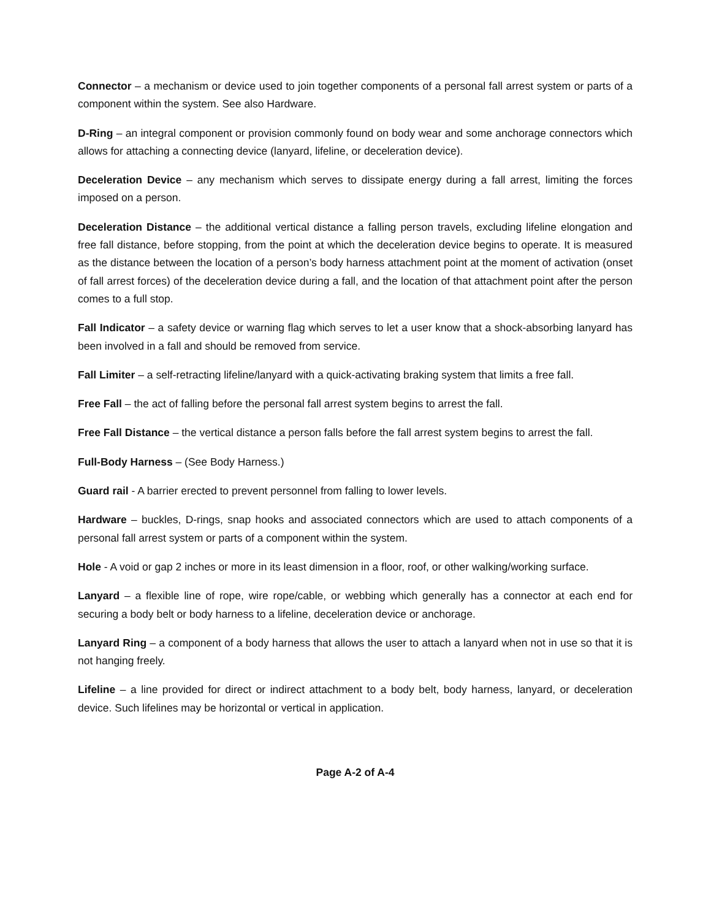Connector – a mechanism or device used to join together components of a personal fall arrest system or parts of a component within the system. See also Hardware.
D-Ring – an integral component or provision commonly found on body wear and some anchorage connectors which allows for attaching a connecting device (lanyard, lifeline, or deceleration device).
Deceleration Device – any mechanism which serves to dissipate energy during a fall arrest, limiting the forces imposed on a person.
Deceleration Distance – the additional vertical distance a falling person travels, excluding lifeline elongation and free fall distance, before stopping, from the point at which the deceleration device begins to operate. It is measured as the distance between the location of a person’s body harness attachment point at the moment of activation (onset of fall arrest forces) of the deceleration device during a fall, and the location of that attachment point after the person comes to a full stop.
Fall Indicator – a safety device or warning flag which serves to let a user know that a shock-absorbing lanyard has been involved in a fall and should be removed from service.
Fall Limiter – a self-retracting lifeline/lanyard with a quick-activating braking system that limits a free fall.
Free Fall – the act of falling before the personal fall arrest system begins to arrest the fall.
Free Fall Distance – the vertical distance a person falls before the fall arrest system begins to arrest the fall.
Full-Body Harness – (See Body Harness.)
Guard rail - A barrier erected to prevent personnel from falling to lower levels.
Hardware – buckles, D-rings, snap hooks and associated connectors which are used to attach components of a personal fall arrest system or parts of a component within the system.
Hole - A void or gap 2 inches or more in its least dimension in a floor, roof, or other walking/working surface.
Lanyard – a flexible line of rope, wire rope/cable, or webbing which generally has a connector at each end for securing a body belt or body harness to a lifeline, deceleration device or anchorage.
Lanyard Ring – a component of a body harness that allows the user to attach a lanyard when not in use so that it is not hanging freely.
Lifeline – a line provided for direct or indirect attachment to a body belt, body harness, lanyard, or deceleration device. Such lifelines may be horizontal or vertical in application.
Page A-2 of A-4